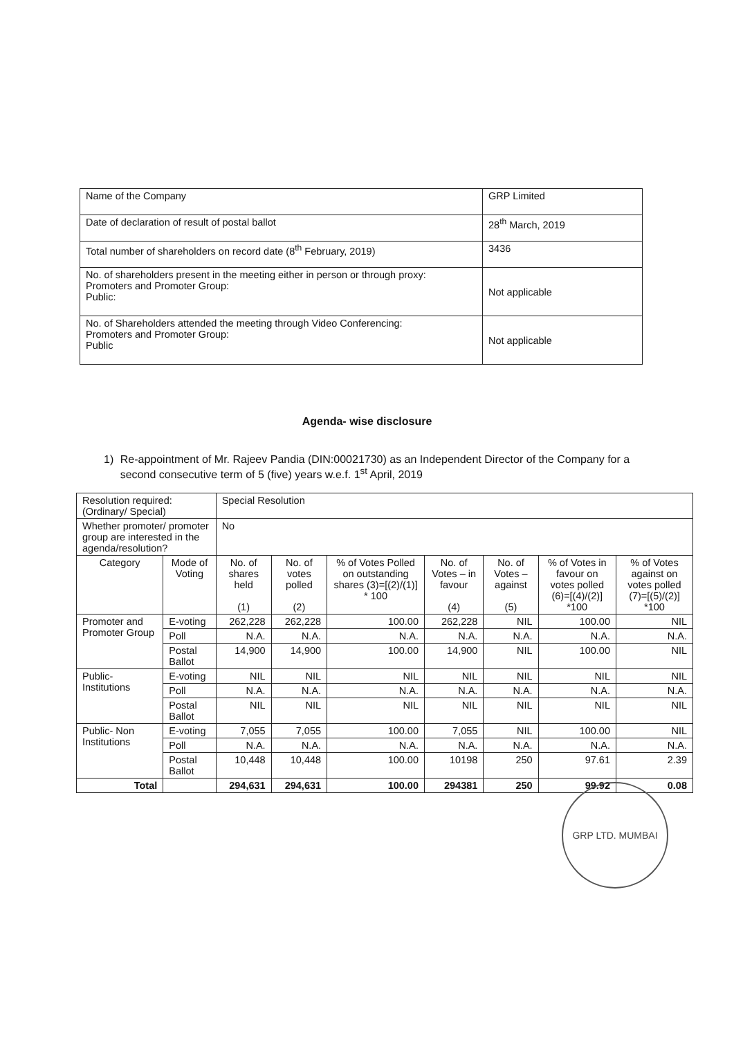| Name of the Company | GRP Limited |
| Date of declaration of result of postal ballot | 28<sup>th</sup> March, 2019 |
| Total number of shareholders on record date (8<sup>th</sup> February, 2019) | 3436 |
| No. of shareholders present in the meeting either in person or through proxy: Promoters and Promoter Group: Public: | Not applicable |
| No. of Shareholders attended the meeting through Video Conferencing: Promoters and Promoter Group: Public | Not applicable |
Agenda- wise disclosure
1) Re-appointment of Mr. Rajeev Pandia (DIN:00021730) as an Independent Director of the Company for a second consecutive term of 5 (five) years w.e.f. 1<sup>st</sup> April, 2019
| Resolution required: (Ordinary/ Special) | | Special Resolution | | | | | | |
| Whether promoter/ promoter group are interested in the agenda/resolution? | | No | | | | | | |
| Category | Mode of Voting | No. of shares held (1) | No. of votes polled (2) | % of Votes Polled on outstanding shares (3)=[(2)/(1)] * 100 | No. of Votes – in favour (4) | No. of Votes – against (5) | % of Votes in favour on votes polled (6)=[(4)/(2)] *100 | % of Votes against on votes polled (7)=[(5)/(2)] *100 |
| Promoter and Promoter Group | E-voting | 262,228 | 262,228 | 100.00 | 262,228 | NIL | 100.00 | NIL |
| | Poll | N.A. | N.A. | N.A. | N.A. | N.A. | N.A. | N.A. |
| | Postal Ballot | 14,900 | 14,900 | 100.00 | 14,900 | NIL | 100.00 | NIL |
| Public- Institutions | E-voting | NIL | NIL | NIL | NIL | NIL | NIL | NIL |
| | Poll | N.A. | N.A. | N.A. | N.A. | N.A. | N.A. | N.A. |
| | Postal Ballot | NIL | NIL | NIL | NIL | NIL | NIL | NIL |
| Public- Non Institutions | E-voting | 7,055 | 7,055 | 100.00 | 7,055 | NIL | 100.00 | NIL |
| | Poll | N.A. | N.A. | N.A. | N.A. | N.A. | N.A. | N.A. |
| | Postal Ballot | 10,448 | 10,448 | 100.00 | 10198 | 250 | 97.61 | 2.39 |
| Total | | 294,631 | 294,631 | 100.00 | 294381 | 250 | 99.92 | 0.08 |
GRP LTD. MUMBAI